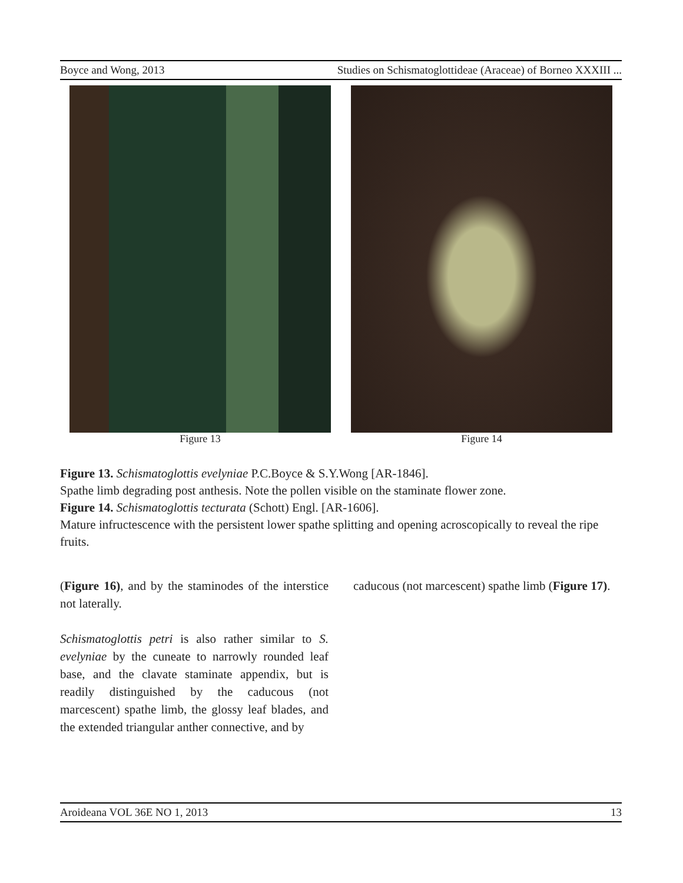Boyce and Wong, 2013 Studies on Schismatoglottideae (Araceae) of Borneo XXXIII ...
Figure 13 Figure 14
Figure 13. Schismatoglottis evelyniae P.C.Boyce & S.Y.Wong [AR-1846].
Spathe limb degrading post anthesis. Note the pollen visible on the staminate flower zone.
Figure 14. Schismatoglottis tecturata (Schott) Engl. [AR-1606].
Mature infructescence with the persistent lower spathe splitting and opening acroscopically to reveal the ripe fruits.
(Figure 16), and by the staminodes of the interstice not laterally.
Schismatoglottis petri is also rather similar to S. evelyniae by the cuneate to narrowly rounded leaf base, and the clavate staminate appendix, but is readily distinguished by the caducous (not marcescent) spathe limb, the glossy leaf blades, and the extended triangular anther connective, and by
caducous (not marcescent) spathe limb (Figure 17).
Aroideana VOL 36E NO 1, 2013 13